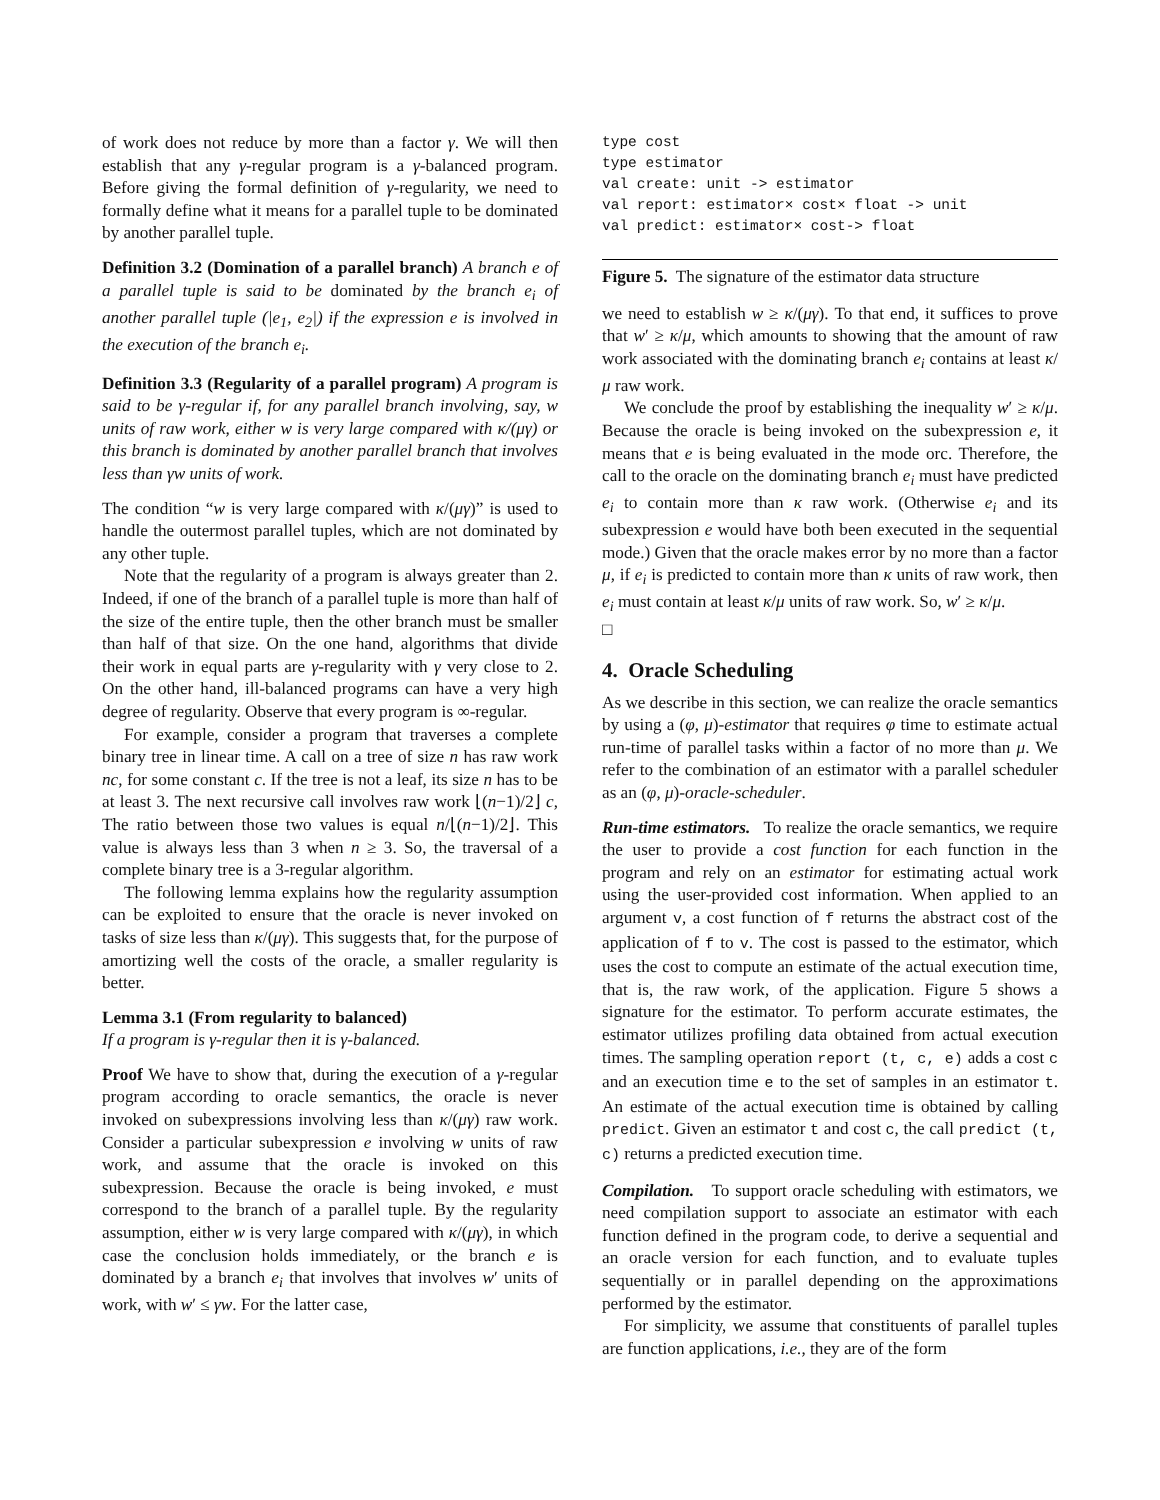of work does not reduce by more than a factor γ. We will then establish that any γ-regular program is a γ-balanced program. Before giving the formal definition of γ-regularity, we need to formally define what it means for a parallel tuple to be dominated by another parallel tuple.
Definition 3.2 (Domination of a parallel branch) A branch e of a parallel tuple is said to be dominated by the branch e<sub>i</sub> of another parallel tuple (|e<sub>1</sub>, e<sub>2</sub>|) if the expression e is involved in the execution of the branch e<sub>i</sub>.
Definition 3.3 (Regularity of a parallel program) A program is said to be γ-regular if, for any parallel branch involving, say, w units of raw work, either w is very large compared with κ/(μγ) or this branch is dominated by another parallel branch that involves less than γw units of work.
The condition “w is very large compared with κ/(μγ)” is used to handle the outermost parallel tuples, which are not dominated by any other tuple.
Note that the regularity of a program is always greater than 2. Indeed, if one of the branch of a parallel tuple is more than half of the size of the entire tuple, then the other branch must be smaller than half of that size. On the one hand, algorithms that divide their work in equal parts are γ-regularity with γ very close to 2. On the other hand, ill-balanced programs can have a very high degree of regularity. Observe that every program is ∞-regular.
For example, consider a program that traverses a complete binary tree in linear time. A call on a tree of size n has raw work nc, for some constant c. If the tree is not a leaf, its size n has to be at least 3. The next recursive call involves raw work ⌊(n−1)/2⌋ c, The ratio between those two values is equal n/⌊(n−1)/2⌋. This value is always less than 3 when n ≥ 3. So, the traversal of a complete binary tree is a 3-regular algorithm.
The following lemma explains how the regularity assumption can be exploited to ensure that the oracle is never invoked on tasks of size less than κ/(μγ). This suggests that, for the purpose of amortizing well the costs of the oracle, a smaller regularity is better.
Lemma 3.1 (From regularity to balanced)
If a program is γ-regular then it is γ-balanced.
Proof We have to show that, during the execution of a γ-regular program according to oracle semantics, the oracle is never invoked on subexpressions involving less than κ/(μγ) raw work. Consider a particular subexpression e involving w units of raw work, and assume that the oracle is invoked on this subexpression. Because the oracle is being invoked, e must correspond to the branch of a parallel tuple. By the regularity assumption, either w is very large compared with κ/(μγ), in which case the conclusion holds immediately, or the branch e is dominated by a branch e<sub>i</sub> that involves that involves w′ units of work, with w′ ≤ γw. For the latter case,
type cost
type estimator
val create: unit -> estimator
val report: estimator× cost× float -> unit
val predict: estimator× cost-> float
Figure 5. The signature of the estimator data structure
we need to establish w ≥ κ/(μγ). To that end, it suffices to prove that w′ ≥ κ/μ, which amounts to showing that the amount of raw work associated with the dominating branch e<sub>i</sub> contains at least κ/μ raw work.
We conclude the proof by establishing the inequality w′ ≥ κ/μ. Because the oracle is being invoked on the subexpression e, it means that e is being evaluated in the mode orc. Therefore, the call to the oracle on the dominating branch e<sub>i</sub> must have predicted e<sub>i</sub> to contain more than κ raw work. (Otherwise e<sub>i</sub> and its subexpression e would have both been executed in the sequential mode.) Given that the oracle makes error by no more than a factor μ, if e<sub>i</sub> is predicted to contain more than κ units of raw work, then e<sub>i</sub> must contain at least κ/μ units of raw work. So, w′ ≥ κ/μ.
□
4. Oracle Scheduling
As we describe in this section, we can realize the oracle semantics by using a (φ, μ)-estimator that requires φ time to estimate actual run-time of parallel tasks within a factor of no more than μ. We refer to the combination of an estimator with a parallel scheduler as an (φ, μ)-oracle-scheduler.
Run-time estimators. To realize the oracle semantics, we require the user to provide a cost function for each function in the program and rely on an estimator for estimating actual work using the user-provided cost information. When applied to an argument v, a cost function of f returns the abstract cost of the application of f to v. The cost is passed to the estimator, which uses the cost to compute an estimate of the actual execution time, that is, the raw work, of the application. Figure 5 shows a signature for the estimator. To perform accurate estimates, the estimator utilizes profiling data obtained from actual execution times. The sampling operation report (t, c, e) adds a cost c and an execution time e to the set of samples in an estimator t. An estimate of the actual execution time is obtained by calling predict. Given an estimator t and cost c, the call predict (t, c) returns a predicted execution time.
Compilation. To support oracle scheduling with estimators, we need compilation support to associate an estimator with each function defined in the program code, to derive a sequential and an oracle version for each function, and to evaluate tuples sequentially or in parallel depending on the approximations performed by the estimator.
For simplicity, we assume that constituents of parallel tuples are function applications, i.e., they are of the form